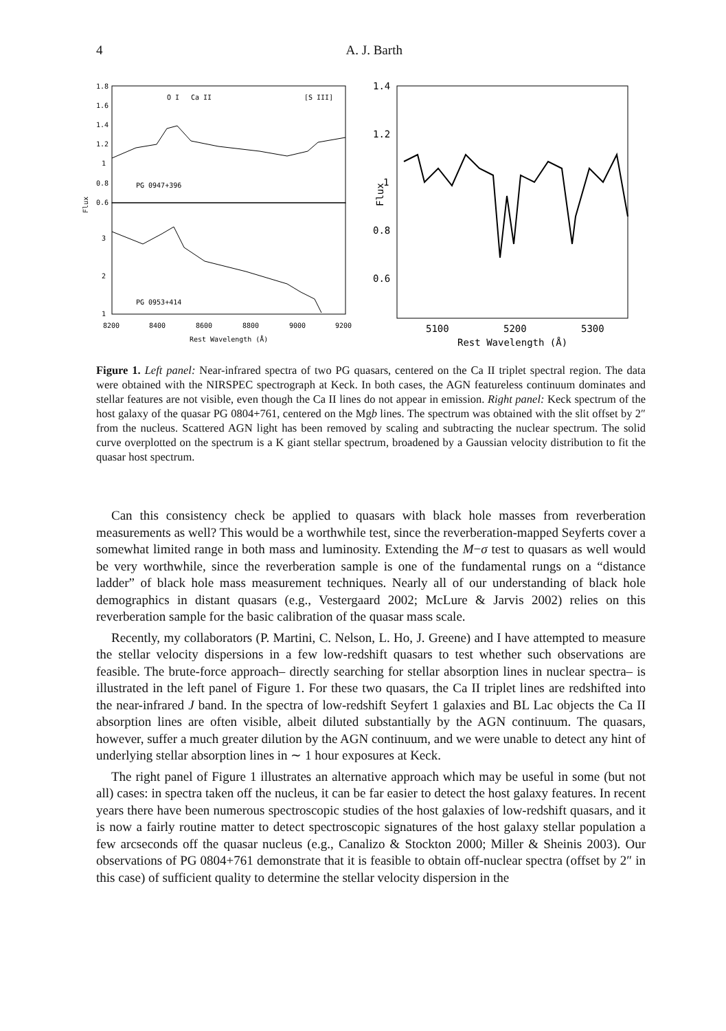4
A. J. Barth
1.8
1.6
1.4
1.2
1
0.8
0.6
3
2
1
Flux
O I
Ca II
[S III]
PG 0947+396
PG 0953+414
8200
8400
8600
8800
9000
9200
Rest Wavelength (Å)
1.4
1.2
1
0.8
0.6
Flux
5100
5200
5300
Rest Wavelength (Å)
Figure 1. Left panel: Near-infrared spectra of two PG quasars, centered on the Ca II triplet spectral region. The data were obtained with the NIRSPEC spectrograph at Keck. In both cases, the AGN featureless continuum dominates and stellar features are not visible, even though the Ca II lines do not appear in emission. Right panel: Keck spectrum of the host galaxy of the quasar PG 0804+761, centered on the Mgb lines. The spectrum was obtained with the slit offset by 2″ from the nucleus. Scattered AGN light has been removed by scaling and subtracting the nuclear spectrum. The solid curve overplotted on the spectrum is a K giant stellar spectrum, broadened by a Gaussian velocity distribution to fit the quasar host spectrum.
Can this consistency check be applied to quasars with black hole masses from reverberation measurements as well? This would be a worthwhile test, since the reverberation-mapped Seyferts cover a somewhat limited range in both mass and luminosity. Extending the M−σ test to quasars as well would be very worthwhile, since the reverberation sample is one of the fundamental rungs on a “distance ladder” of black hole mass measurement techniques. Nearly all of our understanding of black hole demographics in distant quasars (e.g., Vestergaard 2002; McLure & Jarvis 2002) relies on this reverberation sample for the basic calibration of the quasar mass scale.
Recently, my collaborators (P. Martini, C. Nelson, L. Ho, J. Greene) and I have attempted to measure the stellar velocity dispersions in a few low-redshift quasars to test whether such observations are feasible. The brute-force approach– directly searching for stellar absorption lines in nuclear spectra– is illustrated in the left panel of Figure 1. For these two quasars, the Ca II triplet lines are redshifted into the near-infrared J band. In the spectra of low-redshift Seyfert 1 galaxies and BL Lac objects the Ca II absorption lines are often visible, albeit diluted substantially by the AGN continuum. The quasars, however, suffer a much greater dilution by the AGN continuum, and we were unable to detect any hint of underlying stellar absorption lines in ∼ 1 hour exposures at Keck.
The right panel of Figure 1 illustrates an alternative approach which may be useful in some (but not all) cases: in spectra taken off the nucleus, it can be far easier to detect the host galaxy features. In recent years there have been numerous spectroscopic studies of the host galaxies of low-redshift quasars, and it is now a fairly routine matter to detect spectroscopic signatures of the host galaxy stellar population a few arcseconds off the quasar nucleus (e.g., Canalizo & Stockton 2000; Miller & Sheinis 2003). Our observations of PG 0804+761 demonstrate that it is feasible to obtain off-nuclear spectra (offset by 2″ in this case) of sufficient quality to determine the stellar velocity dispersion in the